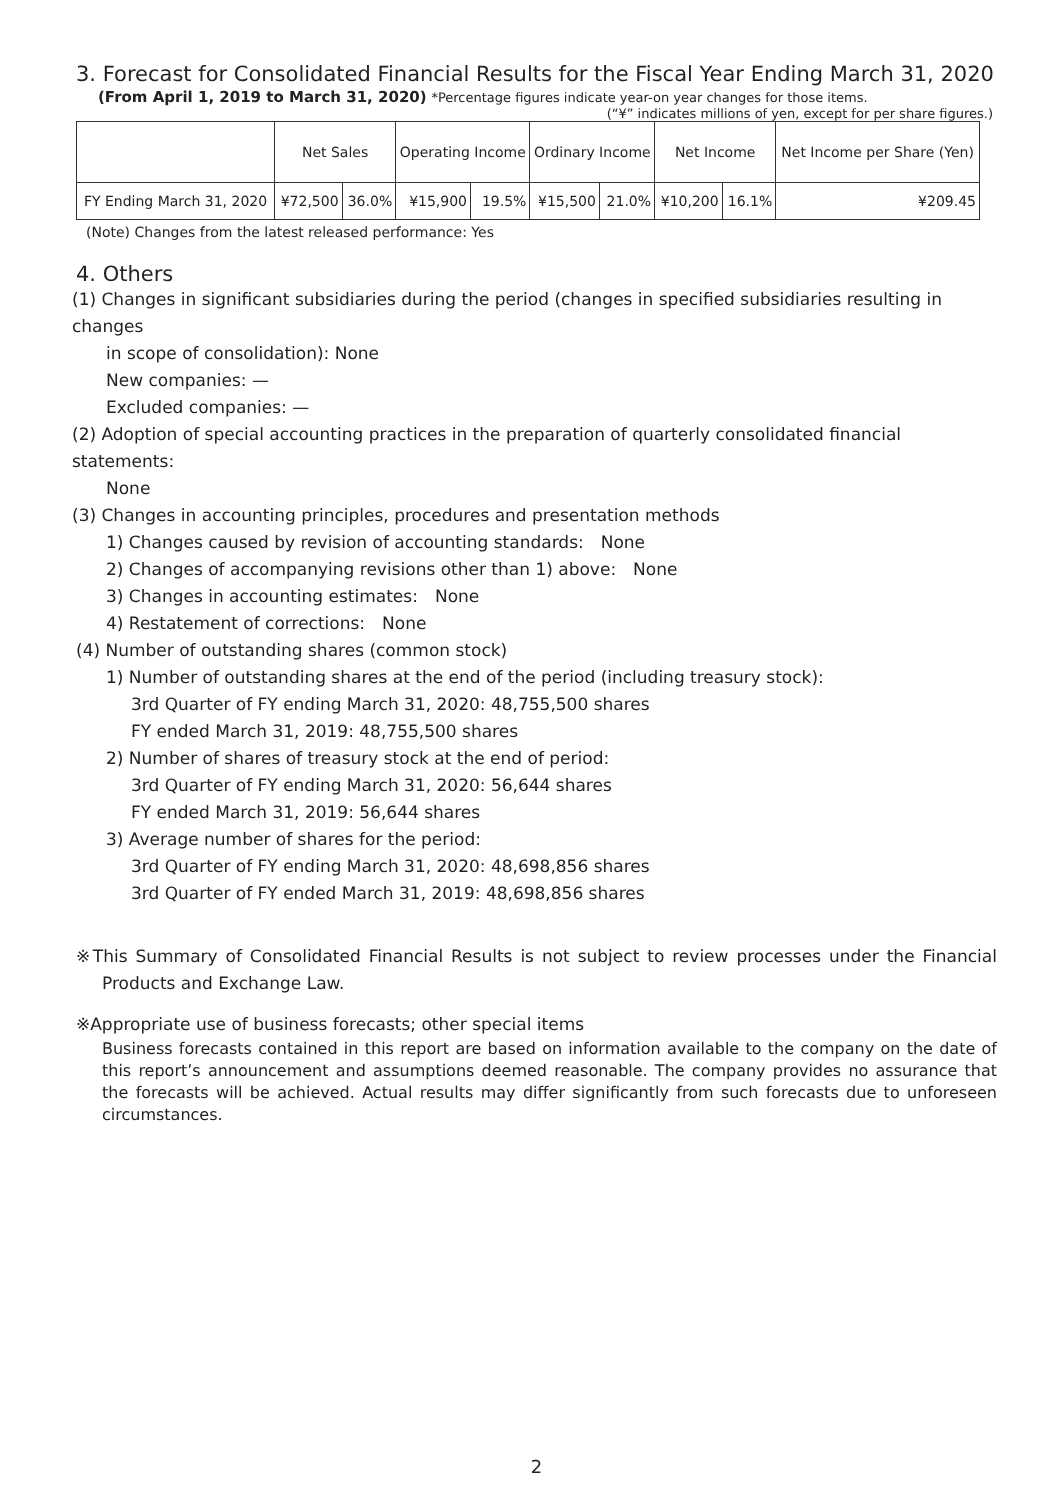3. Forecast for Consolidated Financial Results for the Fiscal Year Ending March 31, 2020
(From April 1, 2019 to March 31, 2020) *Percentage figures indicate year-on year changes for those items.
(“¥” indicates millions of yen, except for per share figures.)
| | Net Sales | | Operating Income | | Ordinary Income | | Net Income | | Net Income per Share (Yen) |
| --- | --- | --- | --- | --- | --- | --- | --- | --- | --- |
| FY Ending March 31, 2020 | ¥72,500 | 36.0% | ¥15,900 | 19.5% | ¥15,500 | 21.0% | ¥10,200 | 16.1% | ¥209.45 |
(Note) Changes from the latest released performance: Yes
4. Others
(1) Changes in significant subsidiaries during the period (changes in specified subsidiaries resulting in changes
in scope of consolidation): None
New companies: —
Excluded companies: —
(2) Adoption of special accounting practices in the preparation of quarterly consolidated financial statements:
None
(3) Changes in accounting principles, procedures and presentation methods
1) Changes caused by revision of accounting standards:　None
2) Changes of accompanying revisions other than 1) above:　None
3) Changes in accounting estimates:　None
4) Restatement of corrections:　None
(4) Number of outstanding shares (common stock)
1) Number of outstanding shares at the end of the period (including treasury stock):
3rd Quarter of FY ending March 31, 2020: 48,755,500 shares
FY ended March 31, 2019: 48,755,500 shares
2) Number of shares of treasury stock at the end of period:
3rd Quarter of FY ending March 31, 2020: 56,644 shares
FY ended March 31, 2019: 56,644 shares
3) Average number of shares for the period:
3rd Quarter of FY ending March 31, 2020: 48,698,856 shares
3rd Quarter of FY ended March 31, 2019: 48,698,856 shares
※This Summary of Consolidated Financial Results is not subject to review processes under the Financial Products and Exchange Law.
※Appropriate use of business forecasts; other special items
Business forecasts contained in this report are based on information available to the company on the date of this report’s announcement and assumptions deemed reasonable. The company provides no assurance that the forecasts will be achieved. Actual results may differ significantly from such forecasts due to unforeseen circumstances.
2